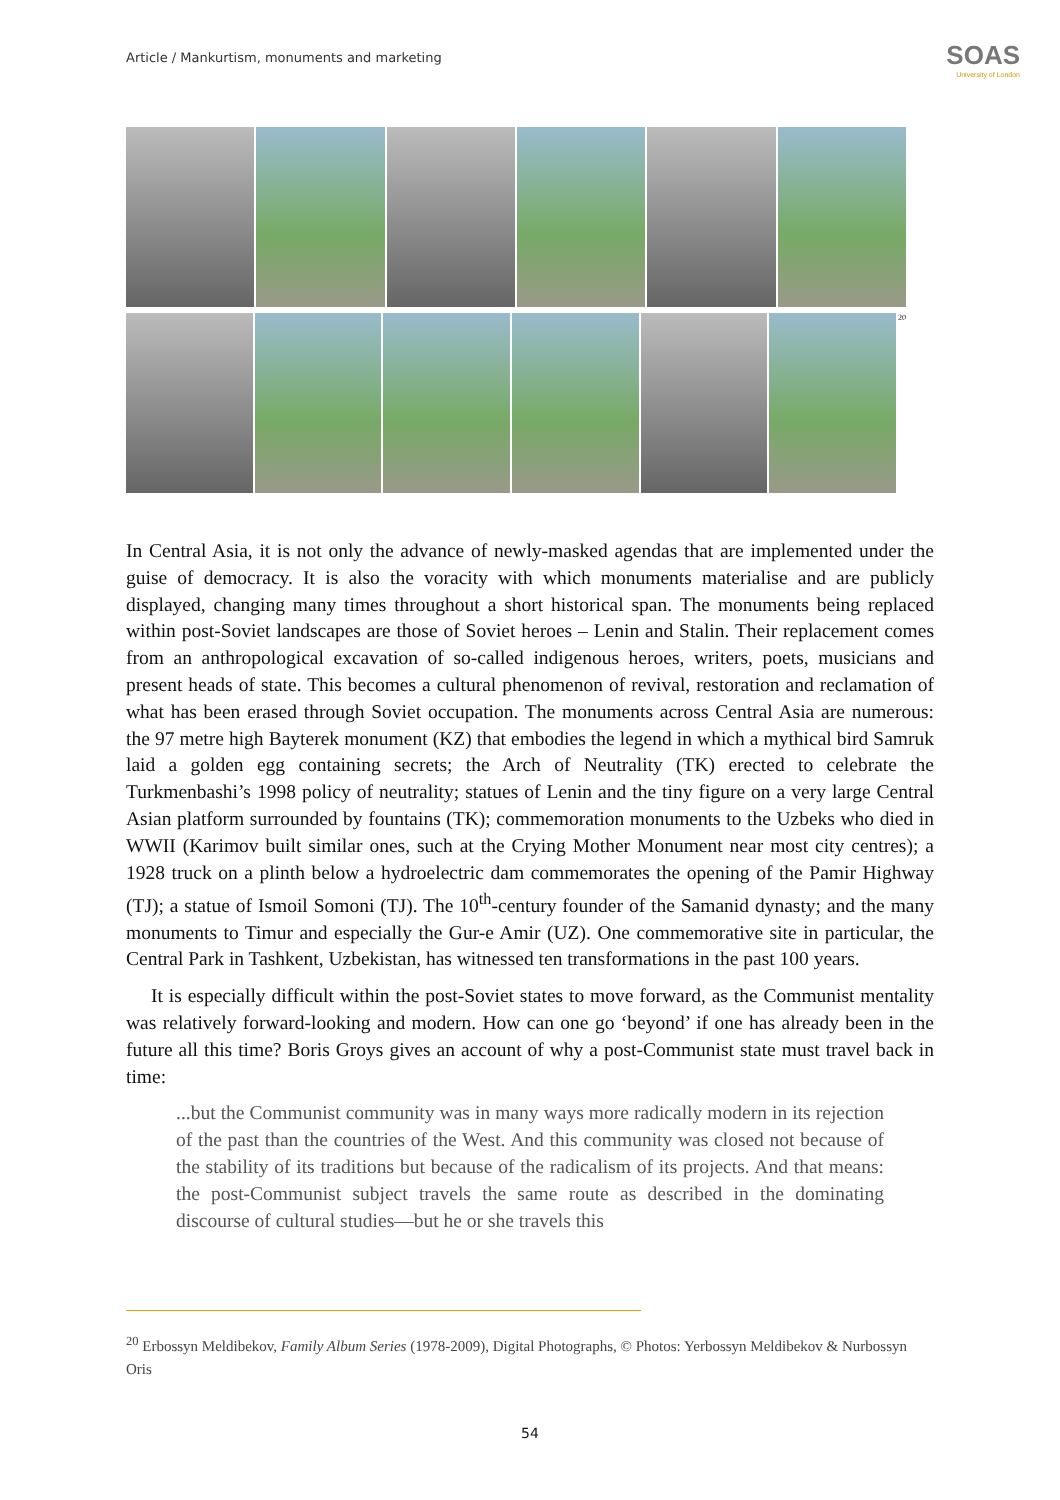Article / Mankurtism, monuments and marketing
SOAS
University of London
<sup>20</sup>
In Central Asia, it is not only the advance of newly-masked agendas that are implemented under the guise of democracy. It is also the voracity with which monuments materialise and are publicly displayed, changing many times throughout a short historical span. The monuments being replaced within post-Soviet landscapes are those of Soviet heroes – Lenin and Stalin. Their replacement comes from an anthropological excavation of so-called indigenous heroes, writers, poets, musicians and present heads of state. This becomes a cultural phenomenon of revival, restoration and reclamation of what has been erased through Soviet occupation. The monuments across Central Asia are numerous: the 97 metre high Bayterek monument (KZ) that embodies the legend in which a mythical bird Samruk laid a golden egg containing secrets; the Arch of Neutrality (TK) erected to celebrate the Turkmenbashi’s 1998 policy of neutrality; statues of Lenin and the tiny figure on a very large Central Asian platform surrounded by fountains (TK); commemoration monuments to the Uzbeks who died in WWII (Karimov built similar ones, such at the Crying Mother Monument near most city centres); a 1928 truck on a plinth below a hydroelectric dam commemorates the opening of the Pamir Highway (TJ); a statue of Ismoil Somoni (TJ). The 10<sup>th</sup>-century founder of the Samanid dynasty; and the many monuments to Timur and especially the Gur-e Amir (UZ). One commemorative site in particular, the Central Park in Tashkent, Uzbekistan, has witnessed ten transformations in the past 100 years.
It is especially difficult within the post-Soviet states to move forward, as the Communist mentality was relatively forward-looking and modern. How can one go ‘beyond’ if one has already been in the future all this time? Boris Groys gives an account of why a post-Communist state must travel back in time:
...but the Communist community was in many ways more radically modern in its rejection of the past than the countries of the West. And this community was closed not because of the stability of its traditions but because of the radicalism of its projects. And that means: the post-Communist subject travels the same route as described in the dominating discourse of cultural studies—but he or she travels this
<sup>20</sup> Erbossyn Meldibekov, Family Album Series (1978-2009), Digital Photographs, © Photos: Yerbossyn Meldibekov & Nurbossyn Oris
54